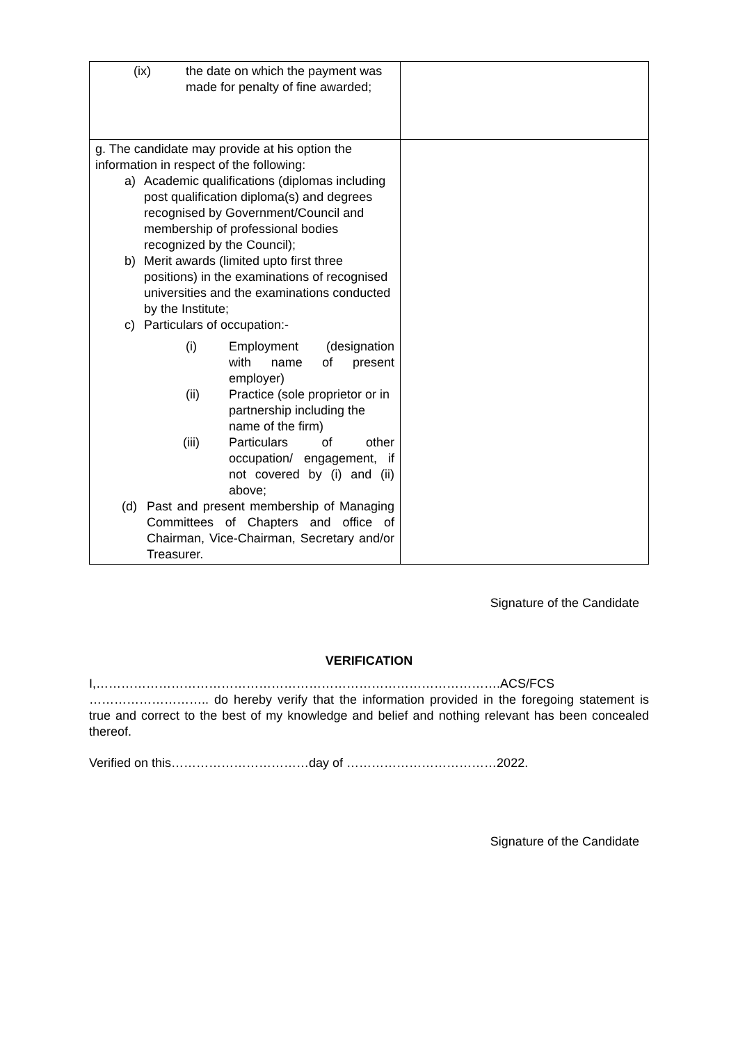| (ix) the date on which the payment was made for penalty of fine awarded; | |
| g. The candidate may provide at his option the information in respect of the following: a) Academic qualifications (diplomas including post qualification diploma(s) and degrees recognised by Government/Council and membership of professional bodies recognized by the Council); b) Merit awards (limited upto first three positions) in the examinations of recognised universities and the examinations conducted by the Institute; c) Particulars of occupation:- (i) Employment (designation with name of present employer) (ii) Practice (sole proprietor or in partnership including the name of the firm) (iii) Particulars of other occupation/ engagement, if not covered by (i) and (ii) above; (d) Past and present membership of Managing Committees of Chapters and office of Chairman, Vice-Chairman, Secretary and/or Treasurer. | |
Signature of the Candidate
VERIFICATION
I,…………………………………………………………………………………….ACS/FCS ……………………….. do hereby verify that the information provided in the foregoing statement is true and correct to the best of my knowledge and belief and nothing relevant has been concealed thereof.
Verified on this……………………………day of ………………………………2022.
Signature of the Candidate